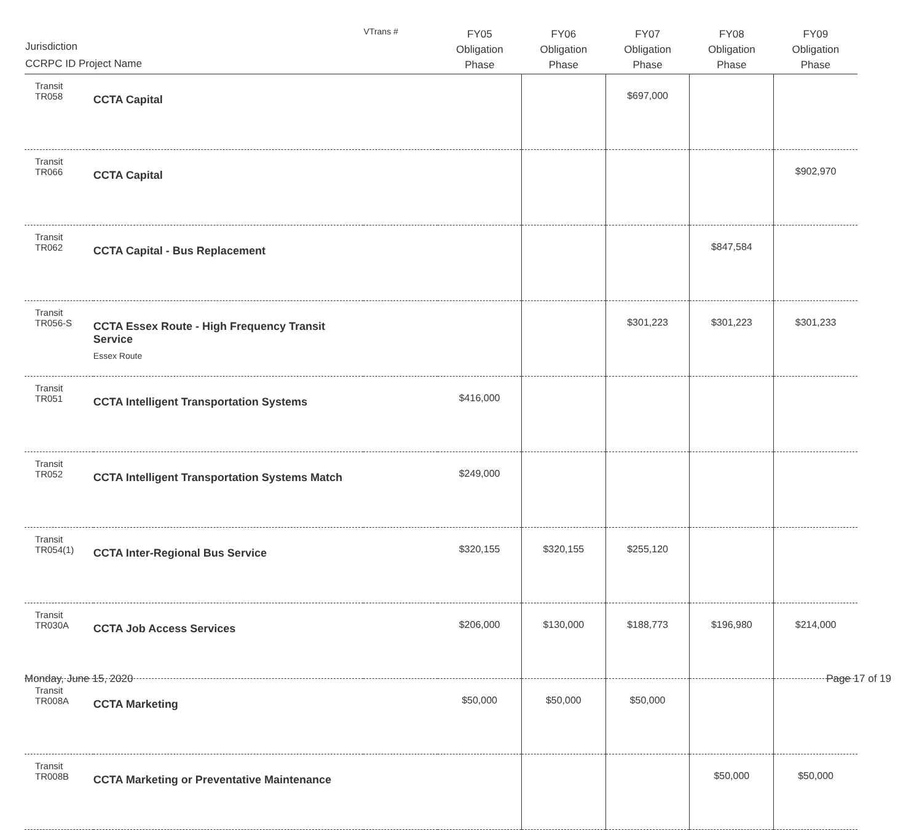| Jurisdiction CCRPC ID Project Name | | VTrans # | FY05 Obligation Phase | FY06 Obligation Phase | FY07 Obligation Phase | FY08 Obligation Phase | FY09 Obligation Phase |
| --- | --- | --- | --- | --- | --- | --- | --- |
| Transit TR058 | CCTA Capital | | | | $697,000 | | |
| Transit TR066 | CCTA Capital | | | | | | $902,970 |
| Transit TR062 | CCTA Capital - Bus Replacement | | | | | $847,584 | |
| Transit TR056-S | CCTA Essex Route - High Frequency Transit Service Essex Route | | | | $301,223 | $301,223 | $301,233 |
| Transit TR051 | CCTA Intelligent Transportation Systems | | $416,000 | | | | |
| Transit TR052 | CCTA Intelligent Transportation Systems Match | | $249,000 | | | | |
| Transit TR054(1) | CCTA Inter-Regional Bus Service | | $320,155 | $320,155 | $255,120 | | |
| Transit TR030A | CCTA Job Access Services | | $206,000 | $130,000 | $188,773 | $196,980 | $214,000 |
| Transit TR008A | CCTA Marketing | | $50,000 | $50,000 | $50,000 | | |
| Transit TR008B | CCTA Marketing or Preventative Maintenance | | | | | $50,000 | $50,000 |
Monday, June 15, 2020 Page 17 of 19